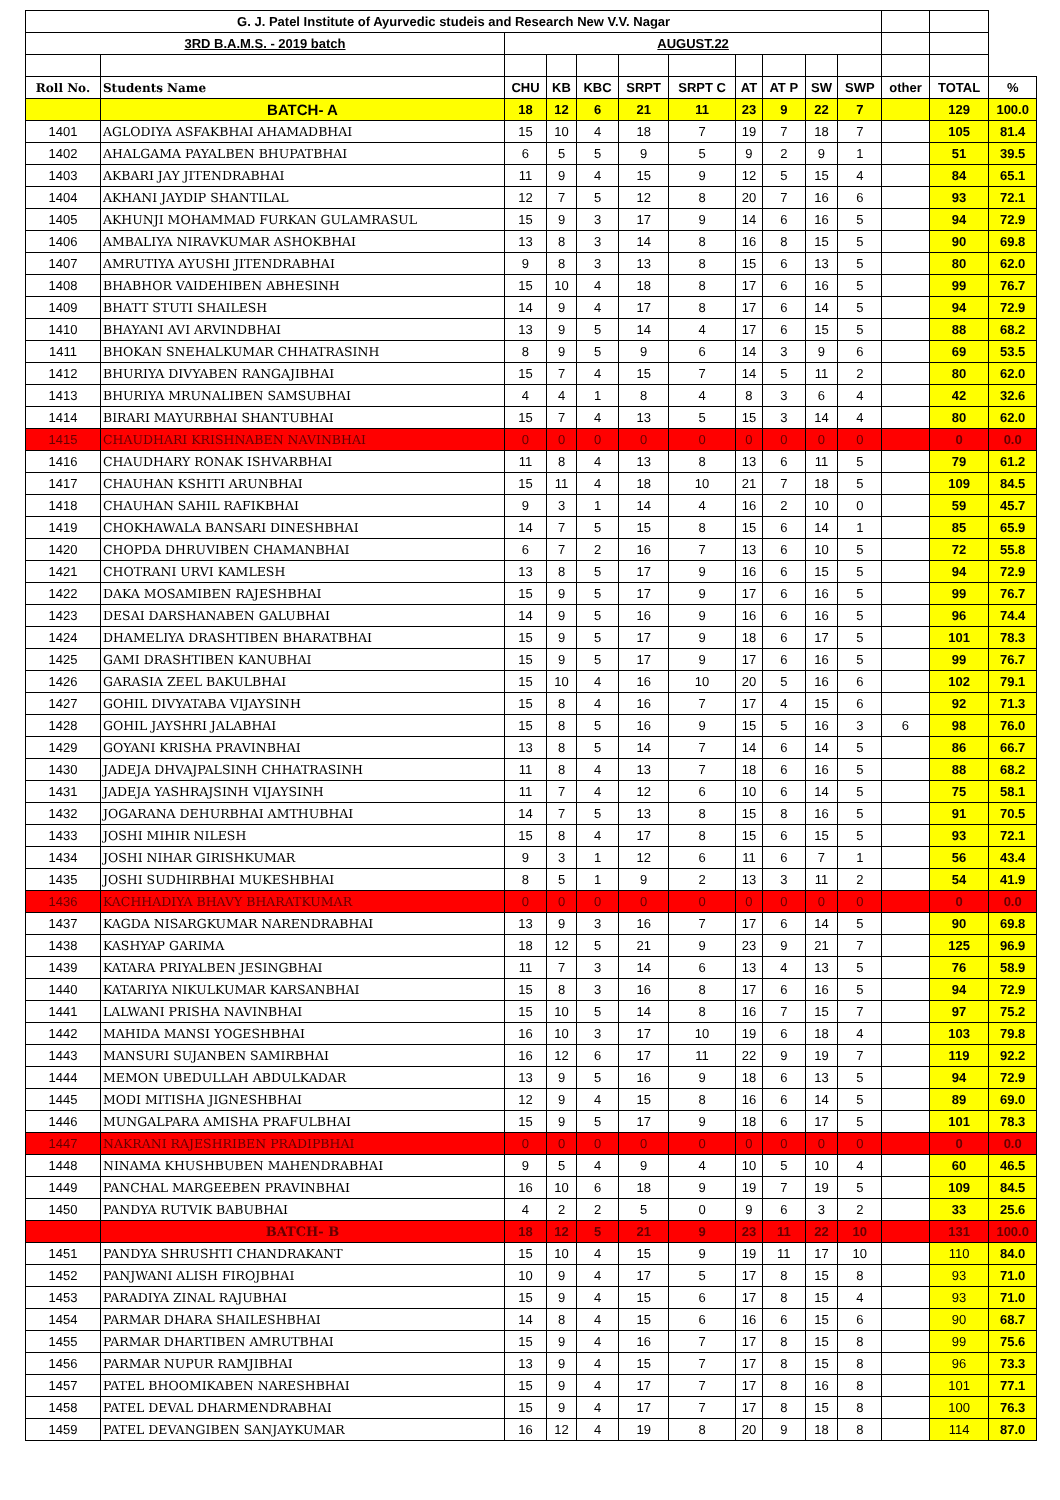| G. J. Patel Institute of Ayurvedic studeis and Research New V.V. Nagar | | | | | | | | | | | | | |
| 3RD B.A.M.S. - 2019 batch | | AUGUST.22 | | | | | | | | | | | |
| Roll No. | Students Name | CHU | KB | KBC | SRPT | SRPT C | AT | AT P | SW | SWP | other | TOTAL | % |
| | BATCH- A | 18 | 12 | 6 | 21 | 11 | 23 | 9 | 22 | 7 | | 129 | 100.0 |
| 1401 | AGLODIYA ASFAKBHAI AHAMADBHAI | 15 | 10 | 4 | 18 | 7 | 19 | 7 | 18 | 7 | | 105 | 81.4 |
| 1402 | AHALGAMA PAYALBEN BHUPATBHAI | 6 | 5 | 5 | 9 | 5 | 9 | 2 | 9 | 1 | | 51 | 39.5 |
| 1403 | AKBARI JAY JITENDRABHAI | 11 | 9 | 4 | 15 | 9 | 12 | 5 | 15 | 4 | | 84 | 65.1 |
| 1404 | AKHANI JAYDIP SHANTILAL | 12 | 7 | 5 | 12 | 8 | 20 | 7 | 16 | 6 | | 93 | 72.1 |
| 1405 | AKHUNJI MOHAMMAD FURKAN GULAMRASUL | 15 | 9 | 3 | 17 | 9 | 14 | 6 | 16 | 5 | | 94 | 72.9 |
| 1406 | AMBALIYA NIRAVKUMAR ASHOKBHAI | 13 | 8 | 3 | 14 | 8 | 16 | 8 | 15 | 5 | | 90 | 69.8 |
| 1407 | AMRUTIYA AYUSHI JITENDRABHAI | 9 | 8 | 3 | 13 | 8 | 15 | 6 | 13 | 5 | | 80 | 62.0 |
| 1408 | BHABHOR VAIDEHIBEN ABHESINH | 15 | 10 | 4 | 18 | 8 | 17 | 6 | 16 | 5 | | 99 | 76.7 |
| 1409 | BHATT STUTI SHAILESH | 14 | 9 | 4 | 17 | 8 | 17 | 6 | 14 | 5 | | 94 | 72.9 |
| 1410 | BHAYANI AVI ARVINDBHAI | 13 | 9 | 5 | 14 | 4 | 17 | 6 | 15 | 5 | | 88 | 68.2 |
| 1411 | BHOKAN SNEHALKUMAR CHHATRASINH | 8 | 9 | 5 | 9 | 6 | 14 | 3 | 9 | 6 | | 69 | 53.5 |
| 1412 | BHURIYA DIVYABEN RANGAJIBHAI | 15 | 7 | 4 | 15 | 7 | 14 | 5 | 11 | 2 | | 80 | 62.0 |
| 1413 | BHURIYA MRUNALIBEN SAMSUBHAI | 4 | 4 | 1 | 8 | 4 | 8 | 3 | 6 | 4 | | 42 | 32.6 |
| 1414 | BIRARI MAYURBHAI SHANTUBHAI | 15 | 7 | 4 | 13 | 5 | 15 | 3 | 14 | 4 | | 80 | 62.0 |
| 1415 | CHAUDHARI KRISHNABEN NAVINBHAI | 0 | 0 | 0 | 0 | 0 | 0 | 0 | 0 | 0 | | 0 | 0.0 |
| 1416 | CHAUDHARY RONAK ISHVARBHAI | 11 | 8 | 4 | 13 | 8 | 13 | 6 | 11 | 5 | | 79 | 61.2 |
| 1417 | CHAUHAN KSHITI ARUNBHAI | 15 | 11 | 4 | 18 | 10 | 21 | 7 | 18 | 5 | | 109 | 84.5 |
| 1418 | CHAUHAN SAHIL RAFIKBHAI | 9 | 3 | 1 | 14 | 4 | 16 | 2 | 10 | 0 | | 59 | 45.7 |
| 1419 | CHOKHAWALA BANSARI DINESHBHAI | 14 | 7 | 5 | 15 | 8 | 15 | 6 | 14 | 1 | | 85 | 65.9 |
| 1420 | CHOPDA DHRUVIBEN CHAMANBHAI | 6 | 7 | 2 | 16 | 7 | 13 | 6 | 10 | 5 | | 72 | 55.8 |
| 1421 | CHOTRANI URVI KAMLESH | 13 | 8 | 5 | 17 | 9 | 16 | 6 | 15 | 5 | | 94 | 72.9 |
| 1422 | DAKA MOSAMIBEN RAJESHBHAI | 15 | 9 | 5 | 17 | 9 | 17 | 6 | 16 | 5 | | 99 | 76.7 |
| 1423 | DESAI DARSHANABEN GALUBHAI | 14 | 9 | 5 | 16 | 9 | 16 | 6 | 16 | 5 | | 96 | 74.4 |
| 1424 | DHAMELIYA DRASHTIBEN BHARATBHAI | 15 | 9 | 5 | 17 | 9 | 18 | 6 | 17 | 5 | | 101 | 78.3 |
| 1425 | GAMI DRASHTIBEN KANUBHAI | 15 | 9 | 5 | 17 | 9 | 17 | 6 | 16 | 5 | | 99 | 76.7 |
| 1426 | GARASIA ZEEL BAKULBHAI | 15 | 10 | 4 | 16 | 10 | 20 | 5 | 16 | 6 | | 102 | 79.1 |
| 1427 | GOHIL DIVYATABA VIJAYSINH | 15 | 8 | 4 | 16 | 7 | 17 | 4 | 15 | 6 | | 92 | 71.3 |
| 1428 | GOHIL JAYSHRI JALABHAI | 15 | 8 | 5 | 16 | 9 | 15 | 5 | 16 | 3 | 6 | 98 | 76.0 |
| 1429 | GOYANI KRISHA PRAVINBHAI | 13 | 8 | 5 | 14 | 7 | 14 | 6 | 14 | 5 | | 86 | 66.7 |
| 1430 | JADEJA DHVAJPALSINH CHHATRASINH | 11 | 8 | 4 | 13 | 7 | 18 | 6 | 16 | 5 | | 88 | 68.2 |
| 1431 | JADEJA YASHRAJSINH VIJAYSINH | 11 | 7 | 4 | 12 | 6 | 10 | 6 | 14 | 5 | | 75 | 58.1 |
| 1432 | JOGARANA DEHURBHAI AMTHUBHAI | 14 | 7 | 5 | 13 | 8 | 15 | 8 | 16 | 5 | | 91 | 70.5 |
| 1433 | JOSHI MIHIR NILESH | 15 | 8 | 4 | 17 | 8 | 15 | 6 | 15 | 5 | | 93 | 72.1 |
| 1434 | JOSHI NIHAR GIRISHKUMAR | 9 | 3 | 1 | 12 | 6 | 11 | 6 | 7 | 1 | | 56 | 43.4 |
| 1435 | JOSHI SUDHIRBHAI MUKESHBHAI | 8 | 5 | 1 | 9 | 2 | 13 | 3 | 11 | 2 | | 54 | 41.9 |
| 1436 | KACHHADIYA BHAVY BHARATKUMAR | 0 | 0 | 0 | 0 | 0 | 0 | 0 | 0 | 0 | | 0 | 0.0 |
| 1437 | KAGDA NISARGKUMAR NARENDRABHAI | 13 | 9 | 3 | 16 | 7 | 17 | 6 | 14 | 5 | | 90 | 69.8 |
| 1438 | KASHYAP GARIMA | 18 | 12 | 5 | 21 | 9 | 23 | 9 | 21 | 7 | | 125 | 96.9 |
| 1439 | KATARA PRIYALBEN JESINGBHAI | 11 | 7 | 3 | 14 | 6 | 13 | 4 | 13 | 5 | | 76 | 58.9 |
| 1440 | KATARIYA NIKULKUMAR KARSANBHAI | 15 | 8 | 3 | 16 | 8 | 17 | 6 | 16 | 5 | | 94 | 72.9 |
| 1441 | LALWANI PRISHA NAVINBHAI | 15 | 10 | 5 | 14 | 8 | 16 | 7 | 15 | 7 | | 97 | 75.2 |
| 1442 | MAHIDA MANSI YOGESHBHAI | 16 | 10 | 3 | 17 | 10 | 19 | 6 | 18 | 4 | | 103 | 79.8 |
| 1443 | MANSURI SUJANBEN SAMIRBHAI | 16 | 12 | 6 | 17 | 11 | 22 | 9 | 19 | 7 | | 119 | 92.2 |
| 1444 | MEMON UBEDULLAH ABDULKADAR | 13 | 9 | 5 | 16 | 9 | 18 | 6 | 13 | 5 | | 94 | 72.9 |
| 1445 | MODI MITISHA JIGNESHBHAI | 12 | 9 | 4 | 15 | 8 | 16 | 6 | 14 | 5 | | 89 | 69.0 |
| 1446 | MUNGALPARA AMISHA PRAFULBHAI | 15 | 9 | 5 | 17 | 9 | 18 | 6 | 17 | 5 | | 101 | 78.3 |
| 1447 | NAKRANI RAJESHRIBEN PRADIPBHAI | 0 | 0 | 0 | 0 | 0 | 0 | 0 | 0 | 0 | | 0 | 0.0 |
| 1448 | NINAMA KHUSHBUBEN MAHENDRABHAI | 9 | 5 | 4 | 9 | 4 | 10 | 5 | 10 | 4 | | 60 | 46.5 |
| 1449 | PANCHAL MARGEEBEN PRAVINBHAI | 16 | 10 | 6 | 18 | 9 | 19 | 7 | 19 | 5 | | 109 | 84.5 |
| 1450 | PANDYA RUTVIK BABUBHAI | 4 | 2 | 2 | 5 | 0 | 9 | 6 | 3 | 2 | | 33 | 25.6 |
| | BATCH- B | 18 | 12 | 5 | 21 | 9 | 23 | 11 | 22 | 10 | | 131 | 100.0 |
| 1451 | PANDYA SHRUSHTI CHANDRAKANT | 15 | 10 | 4 | 15 | 9 | 19 | 11 | 17 | 10 | | 110 | 84.0 |
| 1452 | PANJWANI ALISH FIROJBHAI | 10 | 9 | 4 | 17 | 5 | 17 | 8 | 15 | 8 | | 93 | 71.0 |
| 1453 | PARADIYA ZINAL RAJUBHAI | 15 | 9 | 4 | 15 | 6 | 17 | 8 | 15 | 4 | | 93 | 71.0 |
| 1454 | PARMAR DHARA SHAILESHBHAI | 14 | 8 | 4 | 15 | 6 | 16 | 6 | 15 | 6 | | 90 | 68.7 |
| 1455 | PARMAR DHARTIBEN AMRUTBHAI | 15 | 9 | 4 | 16 | 7 | 17 | 8 | 15 | 8 | | 99 | 75.6 |
| 1456 | PARMAR NUPUR RAMJIBHAI | 13 | 9 | 4 | 15 | 7 | 17 | 8 | 15 | 8 | | 96 | 73.3 |
| 1457 | PATEL BHOOMIKABEN NARESHBHAI | 15 | 9 | 4 | 17 | 7 | 17 | 8 | 16 | 8 | | 101 | 77.1 |
| 1458 | PATEL DEVAL DHARMENDRABHAI | 15 | 9 | 4 | 17 | 7 | 17 | 8 | 15 | 8 | | 100 | 76.3 |
| 1459 | PATEL DEVANGIBEN SANJAYKUMAR | 16 | 12 | 4 | 19 | 8 | 20 | 9 | 18 | 8 | | 114 | 87.0 |